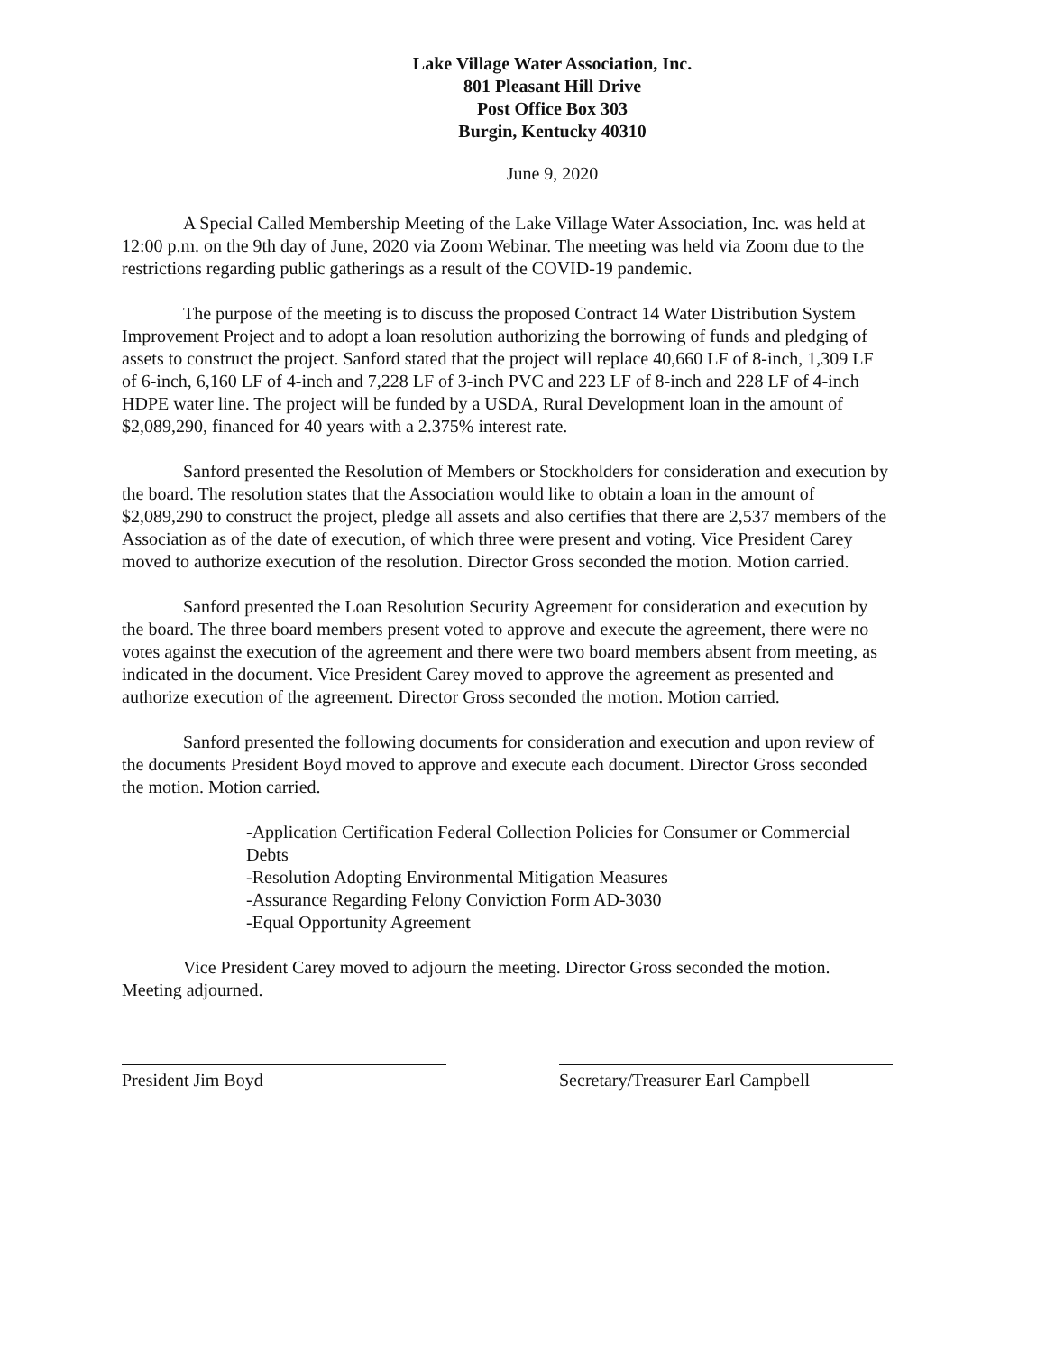Lake Village Water Association, Inc.
801 Pleasant Hill Drive
Post Office Box 303
Burgin, Kentucky 40310
June 9, 2020
A Special Called Membership Meeting of the Lake Village Water Association, Inc. was held at 12:00 p.m. on the 9th day of June, 2020 via Zoom Webinar. The meeting was held via Zoom due to the restrictions regarding public gatherings as a result of the COVID-19 pandemic.
The purpose of the meeting is to discuss the proposed Contract 14 Water Distribution System Improvement Project and to adopt a loan resolution authorizing the borrowing of funds and pledging of assets to construct the project. Sanford stated that the project will replace 40,660 LF of 8-inch, 1,309 LF of 6-inch, 6,160 LF of 4-inch and 7,228 LF of 3-inch PVC and 223 LF of 8-inch and 228 LF of 4-inch HDPE water line. The project will be funded by a USDA, Rural Development loan in the amount of $2,089,290, financed for 40 years with a 2.375% interest rate.
Sanford presented the Resolution of Members or Stockholders for consideration and execution by the board. The resolution states that the Association would like to obtain a loan in the amount of $2,089,290 to construct the project, pledge all assets and also certifies that there are 2,537 members of the Association as of the date of execution, of which three were present and voting. Vice President Carey moved to authorize execution of the resolution. Director Gross seconded the motion. Motion carried.
Sanford presented the Loan Resolution Security Agreement for consideration and execution by the board. The three board members present voted to approve and execute the agreement, there were no votes against the execution of the agreement and there were two board members absent from meeting, as indicated in the document. Vice President Carey moved to approve the agreement as presented and authorize execution of the agreement. Director Gross seconded the motion. Motion carried.
Sanford presented the following documents for consideration and execution and upon review of the documents President Boyd moved to approve and execute each document. Director Gross seconded the motion. Motion carried.
-Application Certification Federal Collection Policies for Consumer or Commercial Debts
-Resolution Adopting Environmental Mitigation Measures
-Assurance Regarding Felony Conviction Form AD-3030
-Equal Opportunity Agreement
Vice President Carey moved to adjourn the meeting. Director Gross seconded the motion. Meeting adjourned.
President Jim Boyd Secretary/Treasurer Earl Campbell